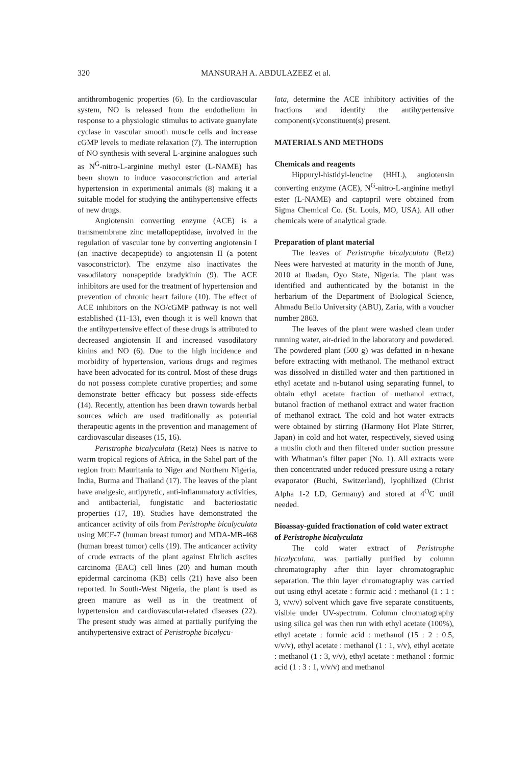320 MANSURAH A. ABDULAZEEZ et al.
antithrombogenic properties (6). In the cardiovascular system, NO is released from the endothelium in response to a physiologic stimulus to activate guanylate cyclase in vascular smooth muscle cells and increase cGMP levels to mediate relaxation (7). The interruption of NO synthesis with several L-arginine analogues such as N<sup>G</sup>-nitro-L-arginine methyl ester (L-NAME) has been shown to induce vasoconstriction and arterial hypertension in experimental animals (8) making it a suitable model for studying the antihypertensive effects of new drugs.
Angiotensin converting enzyme (ACE) is a transmembrane zinc metallopeptidase, involved in the regulation of vascular tone by converting angiotensin I (an inactive decapeptide) to angiotensin II (a potent vasoconstrictor). The enzyme also inactivates the vasodilatory nonapeptide bradykinin (9). The ACE inhibitors are used for the treatment of hypertension and prevention of chronic heart failure (10). The effect of ACE inhibitors on the NO/cGMP pathway is not well established (11-13), even though it is well known that the antihypertensive effect of these drugs is attributed to decreased angiotensin II and increased vasodilatory kinins and NO (6). Due to the high incidence and morbidity of hypertension, various drugs and regimes have been advocated for its control. Most of these drugs do not possess complete curative properties; and some demonstrate better efficacy but possess side-effects (14). Recently, attention has been drawn towards herbal sources which are used traditionally as potential therapeutic agents in the prevention and management of cardiovascular diseases (15, 16).
Peristrophe bicalyculata (Retz) Nees is native to warm tropical regions of Africa, in the Sahel part of the region from Mauritania to Niger and Northern Nigeria, India, Burma and Thailand (17). The leaves of the plant have analgesic, antipyretic, anti-inflammatory activities, and antibacterial, fungistatic and bacteriostatic properties (17, 18). Studies have demonstrated the anticancer activity of oils from Peristrophe bicalyculata using MCF-7 (human breast tumor) and MDA-MB-468 (human breast tumor) cells (19). The anticancer activity of crude extracts of the plant against Ehrlich ascites carcinoma (EAC) cell lines (20) and human mouth epidermal carcinoma (KB) cells (21) have also been reported. In South-West Nigeria, the plant is used as green manure as well as in the treatment of hypertension and cardiovascular-related diseases (22). The present study was aimed at partially purifying the antihypertensive extract of Peristrophe bicalycu-
lata, determine the ACE inhibitory activities of the fractions and identify the antihypertensive component(s)/constituent(s) present.
MATERIALS AND METHODS
Chemicals and reagents
Hippuryl-histidyl-leucine (HHL), angiotensin converting enzyme (ACE), N<sup>G</sup>-nitro-L-arginine methyl ester (L-NAME) and captopril were obtained from Sigma Chemical Co. (St. Louis, MO, USA). All other chemicals were of analytical grade.
Preparation of plant material
The leaves of Peristrophe bicalyculata (Retz) Nees were harvested at maturity in the month of June, 2010 at Ibadan, Oyo State, Nigeria. The plant was identified and authenticated by the botanist in the herbarium of the Department of Biological Science, Ahmadu Bello University (ABU), Zaria, with a voucher number 2863.
The leaves of the plant were washed clean under running water, air-dried in the laboratory and powdered. The powdered plant (500 g) was defatted in n-hexane before extracting with methanol. The methanol extract was dissolved in distilled water and then partitioned in ethyl acetate and n-butanol using separating funnel, to obtain ethyl acetate fraction of methanol extract, butanol fraction of methanol extract and water fraction of methanol extract. The cold and hot water extracts were obtained by stirring (Harmony Hot Plate Stirrer, Japan) in cold and hot water, respectively, sieved using a muslin cloth and then filtered under suction pressure with Whatman’s filter paper (No. 1). All extracts were then concentrated under reduced pressure using a rotary evaporator (Buchi, Switzerland), lyophilized (Christ Alpha 1-2 LD, Germany) and stored at 4<sup>O</sup>C until needed.
Bioassay-guided fractionation of cold water extract of Peristrophe bicalyculata
The cold water extract of Peristrophe bicalyculata, was partially purified by column chromatography after thin layer chromatographic separation. The thin layer chromatography was carried out using ethyl acetate : formic acid : methanol (1 : 1 : 3, v/v/v) solvent which gave five separate constituents, visible under UV-spectrum. Column chromatography using silica gel was then run with ethyl acetate (100%), ethyl acetate : formic acid : methanol (15 : 2 : 0.5, v/v/v), ethyl acetate : methanol (1 : 1, v/v), ethyl acetate : methanol (1 : 3, v/v), ethyl acetate : methanol : formic acid (1 : 3 : 1, v/v/v) and methanol